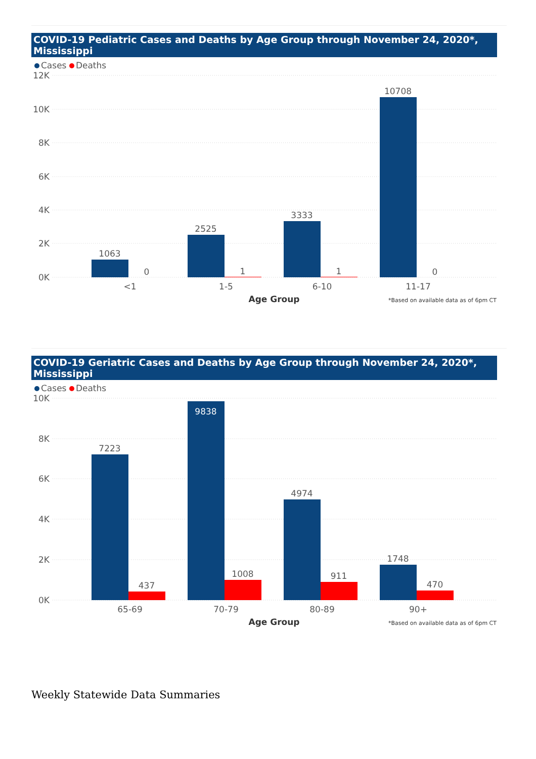COVID-19 Pediatric Cases and Deaths by Age Group through November 24, 2020*, Mississippi
Cases Deaths
12K
10K
8K
6K
4K
2K
0K
1063
0
2525
1
3333
1
10708
0
<1
1-5
6-10
11-17
Age Group
*Based on available data as of 6pm CT
COVID-19 Geriatric Cases and Deaths by Age Group through November 24, 2020*, Mississippi
Cases Deaths
10K
8K
6K
4K
2K
0K
7223
437
9838
1008
4974
911
1748
470
65-69
70-79
80-89
90+
Age Group
*Based on available data as of 6pm CT
Weekly Statewide Data Summaries